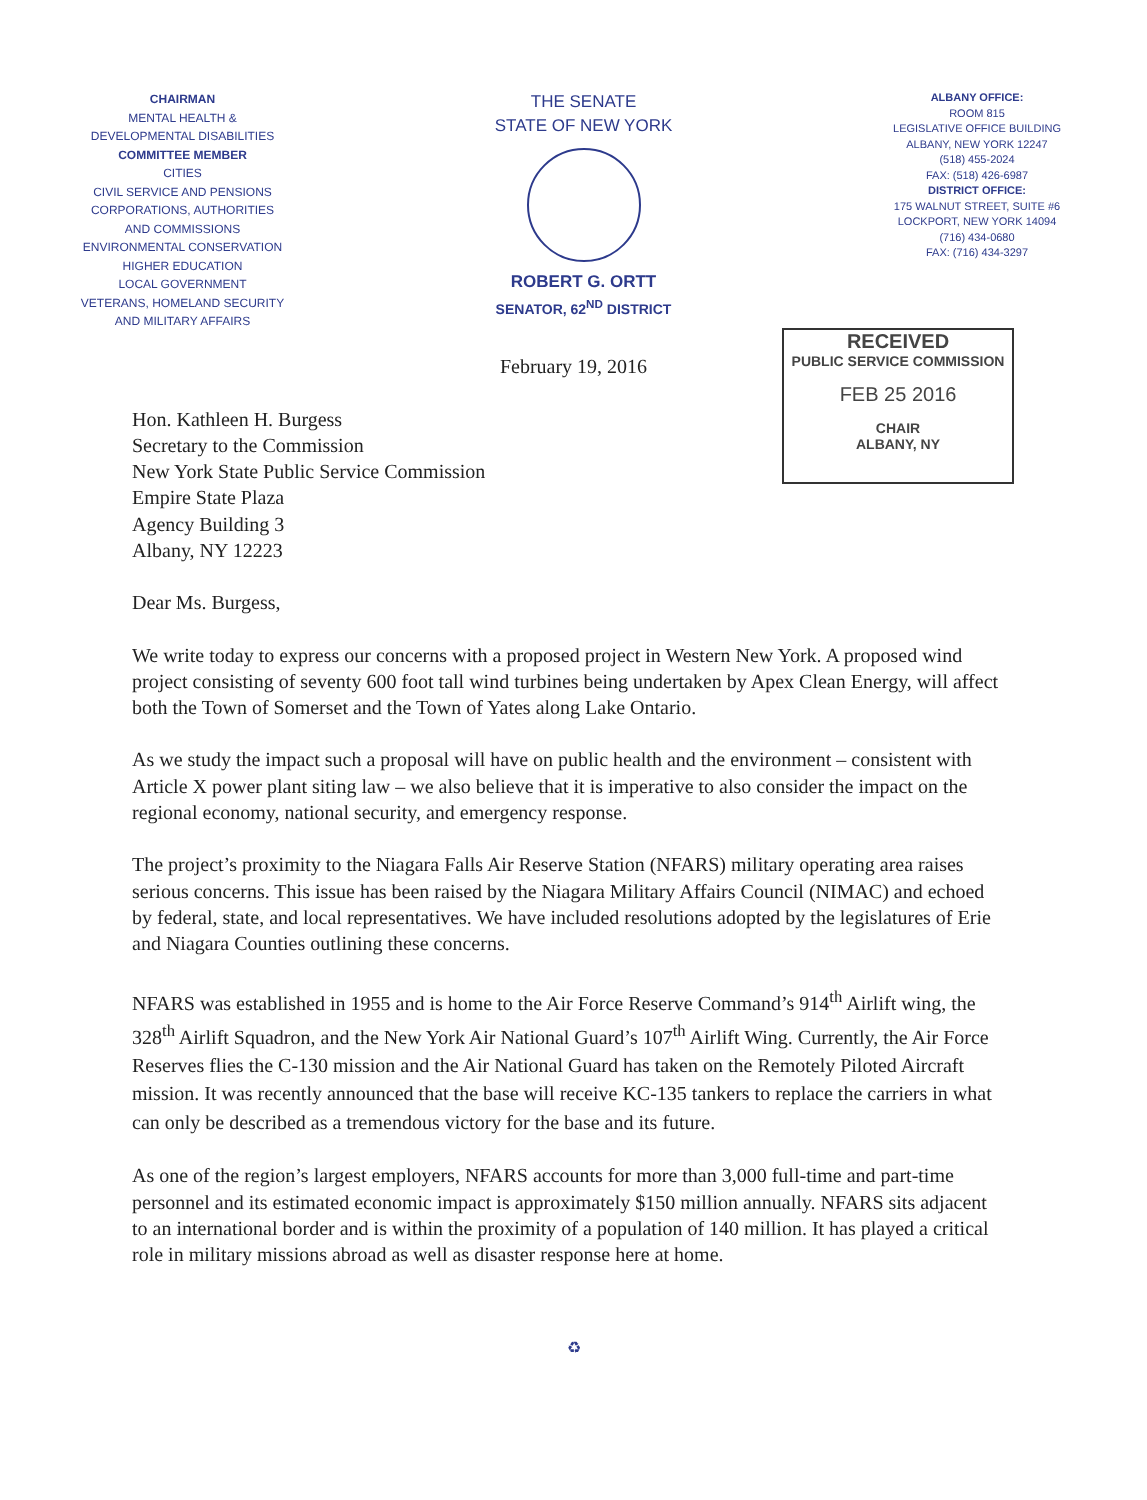CHAIRMAN
MENTAL HEALTH &
DEVELOPMENTAL DISABILITIES
COMMITTEE MEMBER
CITIES
CIVIL SERVICE AND PENSIONS
CORPORATIONS, AUTHORITIES
AND COMMISSIONS
ENVIRONMENTAL CONSERVATION
HIGHER EDUCATION
LOCAL GOVERNMENT
VETERANS, HOMELAND SECURITY
AND MILITARY AFFAIRS
THE SENATE
STATE OF NEW YORK
ROBERT G. ORTT
SENATOR, 62<sup>ND</sup> DISTRICT
ALBANY OFFICE:
ROOM 815
LEGISLATIVE OFFICE BUILDING
ALBANY, NEW YORK 12247
(518) 455-2024
FAX: (518) 426-6987
DISTRICT OFFICE:
175 WALNUT STREET, SUITE #6
LOCKPORT, NEW YORK 14094
(716) 434-0680
FAX: (716) 434-3297
February 19, 2016
RECEIVED
PUBLIC SERVICE COMMISSION
FEB 25 2016
CHAIR
ALBANY, NY
Hon. Kathleen H. Burgess
Secretary to the Commission
New York State Public Service Commission
Empire State Plaza
Agency Building 3
Albany, NY 12223
Dear Ms. Burgess,
We write today to express our concerns with a proposed project in Western New York. A proposed wind project consisting of seventy 600 foot tall wind turbines being undertaken by Apex Clean Energy, will affect both the Town of Somerset and the Town of Yates along Lake Ontario.
As we study the impact such a proposal will have on public health and the environment – consistent with Article X power plant siting law – we also believe that it is imperative to also consider the impact on the regional economy, national security, and emergency response.
The project’s proximity to the Niagara Falls Air Reserve Station (NFARS) military operating area raises serious concerns. This issue has been raised by the Niagara Military Affairs Council (NIMAC) and echoed by federal, state, and local representatives. We have included resolutions adopted by the legislatures of Erie and Niagara Counties outlining these concerns.
NFARS was established in 1955 and is home to the Air Force Reserve Command’s 914<sup>th</sup> Airlift wing, the 328<sup>th</sup> Airlift Squadron, and the New York Air National Guard’s 107<sup>th</sup> Airlift Wing. Currently, the Air Force Reserves flies the C-130 mission and the Air National Guard has taken on the Remotely Piloted Aircraft mission. It was recently announced that the base will receive KC-135 tankers to replace the carriers in what can only be described as a tremendous victory for the base and its future.
As one of the region’s largest employers, NFARS accounts for more than 3,000 full-time and part-time personnel and its estimated economic impact is approximately $150 million annually. NFARS sits adjacent to an international border and is within the proximity of a population of 140 million. It has played a critical role in military missions abroad as well as disaster response here at home.
♻